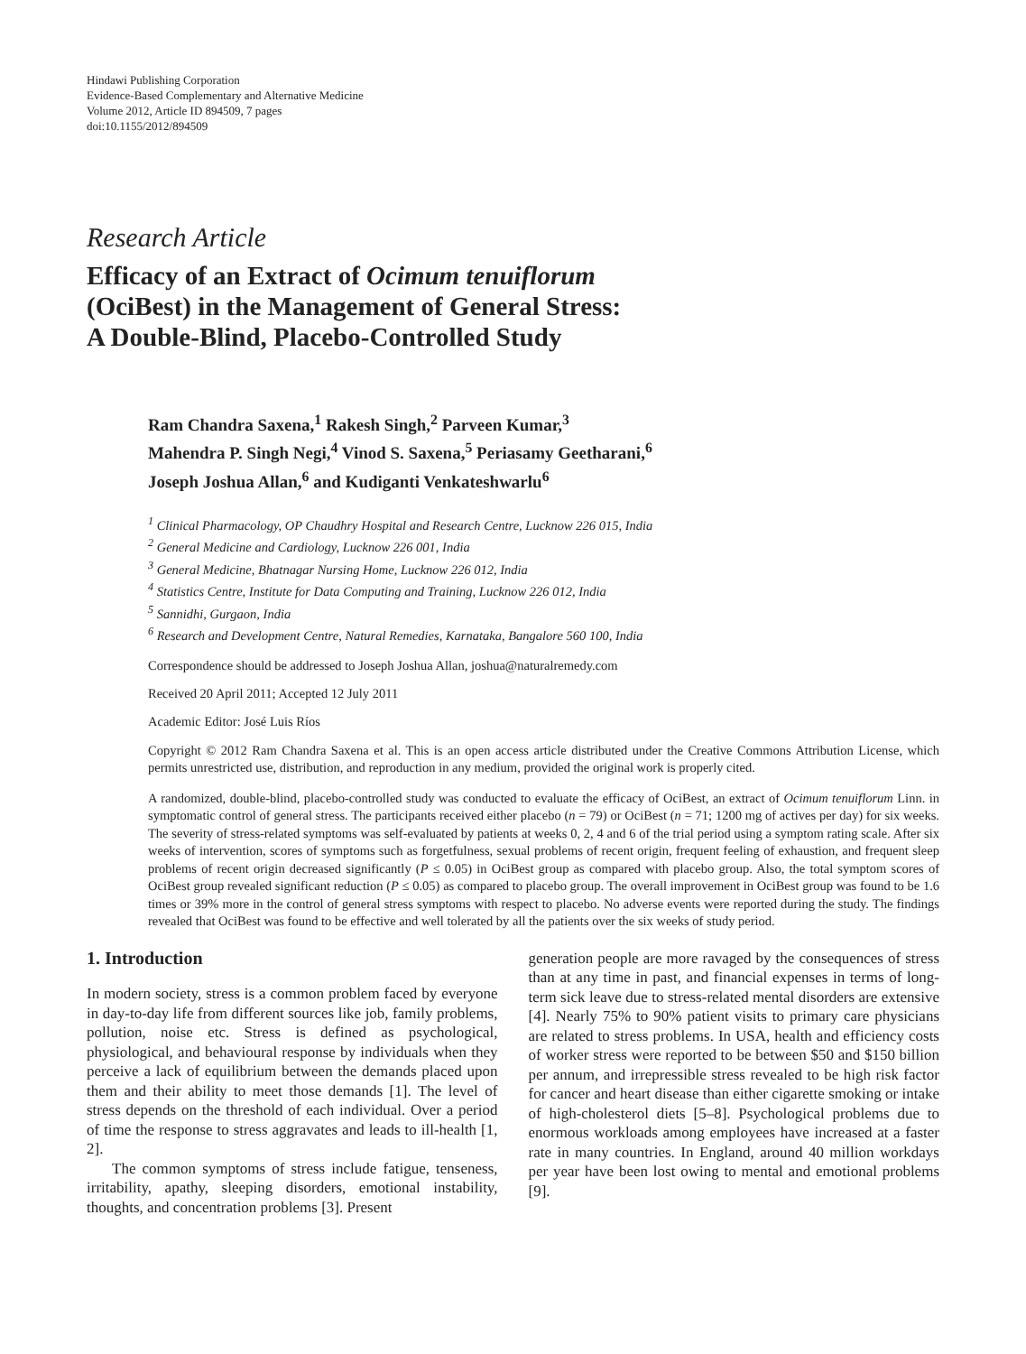Hindawi Publishing Corporation
Evidence-Based Complementary and Alternative Medicine
Volume 2012, Article ID 894509, 7 pages
doi:10.1155/2012/894509
Research Article
Efficacy of an Extract of Ocimum tenuiflorum
(OciBest) in the Management of General Stress:
A Double-Blind, Placebo-Controlled Study
Ram Chandra Saxena,<sup>1</sup> Rakesh Singh,<sup>2</sup> Parveen Kumar,<sup>3</sup>
Mahendra P. Singh Negi,<sup>4</sup> Vinod S. Saxena,<sup>5</sup> Periasamy Geetharani,<sup>6</sup>
Joseph Joshua Allan,<sup>6</sup> and Kudiganti Venkateshwarlu<sup>6</sup>
<sup>1</sup> Clinical Pharmacology, OP Chaudhry Hospital and Research Centre, Lucknow 226 015, India
<sup>2</sup> General Medicine and Cardiology, Lucknow 226 001, India
<sup>3</sup> General Medicine, Bhatnagar Nursing Home, Lucknow 226 012, India
<sup>4</sup> Statistics Centre, Institute for Data Computing and Training, Lucknow 226 012, India
<sup>5</sup> Sannidhi, Gurgaon, India
<sup>6</sup> Research and Development Centre, Natural Remedies, Karnataka, Bangalore 560 100, India
Correspondence should be addressed to Joseph Joshua Allan, joshua@naturalremedy.com
Received 20 April 2011; Accepted 12 July 2011
Academic Editor: José Luis Ríos
Copyright © 2012 Ram Chandra Saxena et al. This is an open access article distributed under the Creative Commons Attribution License, which permits unrestricted use, distribution, and reproduction in any medium, provided the original work is properly cited.
A randomized, double-blind, placebo-controlled study was conducted to evaluate the efficacy of OciBest, an extract of Ocimum tenuiflorum Linn. in symptomatic control of general stress. The participants received either placebo (n = 79) or OciBest (n = 71; 1200 mg of actives per day) for six weeks. The severity of stress-related symptoms was self-evaluated by patients at weeks 0, 2, 4 and 6 of the trial period using a symptom rating scale. After six weeks of intervention, scores of symptoms such as forgetfulness, sexual problems of recent origin, frequent feeling of exhaustion, and frequent sleep problems of recent origin decreased significantly (P ≤ 0.05) in OciBest group as compared with placebo group. Also, the total symptom scores of OciBest group revealed significant reduction (P ≤ 0.05) as compared to placebo group. The overall improvement in OciBest group was found to be 1.6 times or 39% more in the control of general stress symptoms with respect to placebo. No adverse events were reported during the study. The findings revealed that OciBest was found to be effective and well tolerated by all the patients over the six weeks of study period.
1. Introduction
In modern society, stress is a common problem faced by everyone in day-to-day life from different sources like job, family problems, pollution, noise etc. Stress is defined as psychological, physiological, and behavioural response by individuals when they perceive a lack of equilibrium between the demands placed upon them and their ability to meet those demands [1]. The level of stress depends on the threshold of each individual. Over a period of time the response to stress aggravates and leads to ill-health [1, 2].
The common symptoms of stress include fatigue, tenseness, irritability, apathy, sleeping disorders, emotional instability, thoughts, and concentration problems [3]. Present
generation people are more ravaged by the consequences of stress than at any time in past, and financial expenses in terms of long-term sick leave due to stress-related mental disorders are extensive [4]. Nearly 75% to 90% patient visits to primary care physicians are related to stress problems. In USA, health and efficiency costs of worker stress were reported to be between $50 and $150 billion per annum, and irrepressible stress revealed to be high risk factor for cancer and heart disease than either cigarette smoking or intake of high-cholesterol diets [5–8]. Psychological problems due to enormous workloads among employees have increased at a faster rate in many countries. In England, around 40 million workdays per year have been lost owing to mental and emotional problems [9].